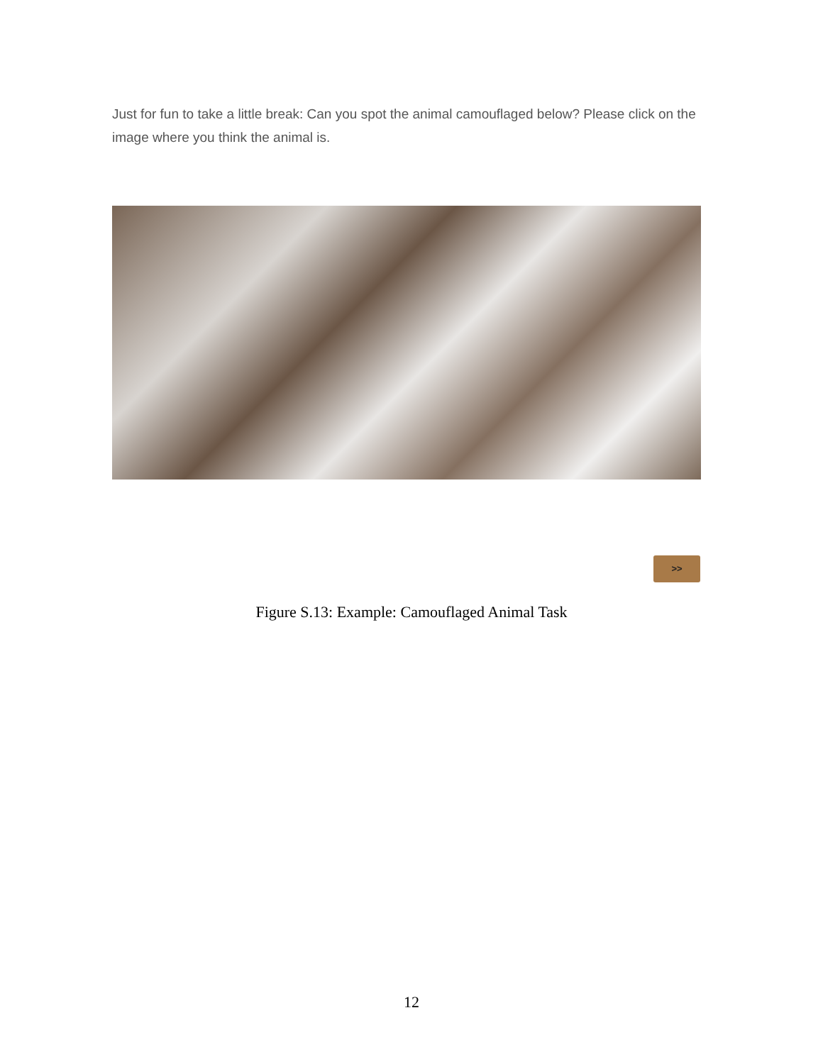Just for fun to take a little break: Can you spot the animal camouflaged below? Please click on the image where you think the animal is.
>>
Figure S.13: Example: Camouflaged Animal Task
12